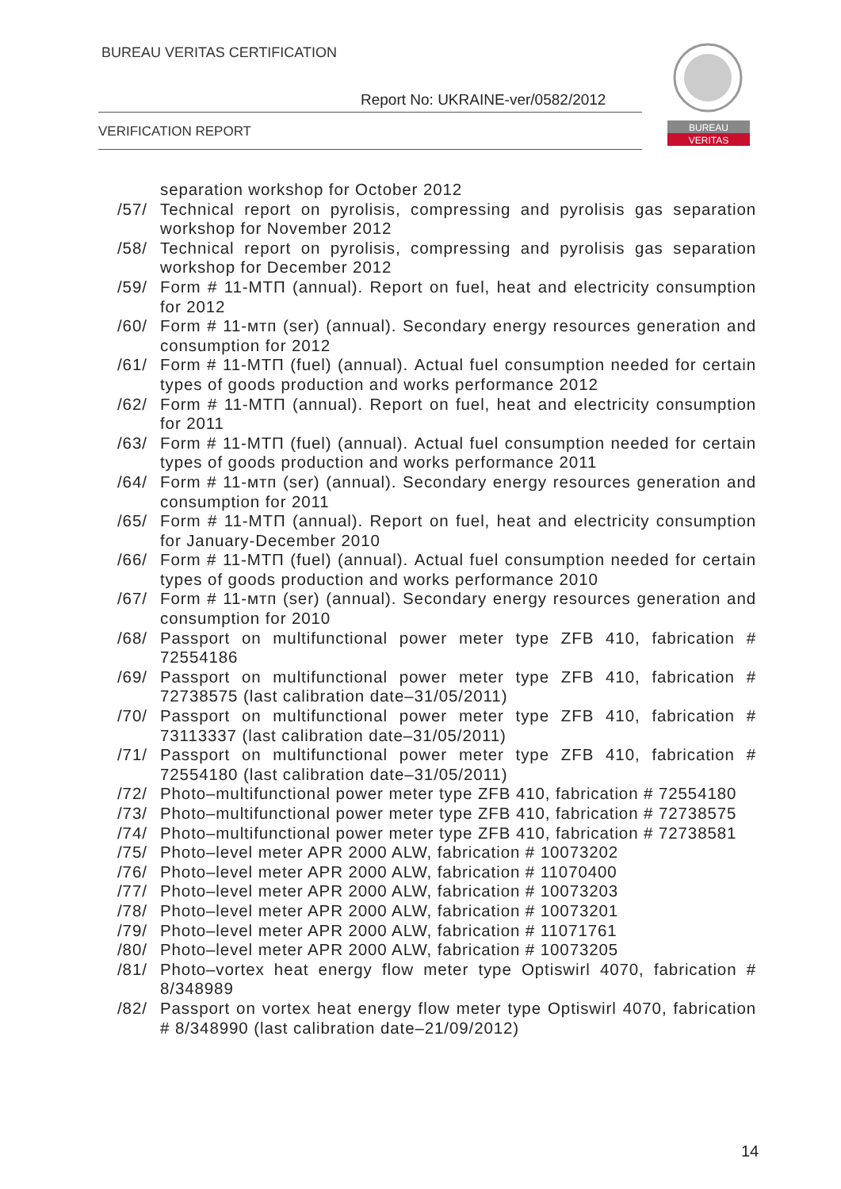BUREAU VERITAS CERTIFICATION
Report No: UKRAINE-ver/0582/2012
VERIFICATION REPORT
BUREAU
VERITAS
separation workshop for October 2012
/57/ Technical report on pyrolisis, compressing and pyrolisis gas separation workshop for November 2012
/58/ Technical report on pyrolisis, compressing and pyrolisis gas separation workshop for December 2012
/59/ Form # 11-МТП (annual). Report on fuel, heat and electricity consumption for 2012
/60/ Form # 11-мтп (ser) (annual). Secondary energy resources generation and consumption for 2012
/61/ Form # 11-МТП (fuel) (annual). Actual fuel consumption needed for certain types of goods production and works performance 2012
/62/ Form # 11-МТП (annual). Report on fuel, heat and electricity consumption for 2011
/63/ Form # 11-МТП (fuel) (annual). Actual fuel consumption needed for certain types of goods production and works performance 2011
/64/ Form # 11-мтп (ser) (annual). Secondary energy resources generation and consumption for 2011
/65/ Form # 11-МТП (annual). Report on fuel, heat and electricity consumption for January-December 2010
/66/ Form # 11-МТП (fuel) (annual). Actual fuel consumption needed for certain types of goods production and works performance 2010
/67/ Form # 11-мтп (ser) (annual). Secondary energy resources generation and consumption for 2010
/68/ Passport on multifunctional power meter type ZFB 410, fabrication # 72554186
/69/ Passport on multifunctional power meter type ZFB 410, fabrication # 72738575 (last calibration date–31/05/2011)
/70/ Passport on multifunctional power meter type ZFB 410, fabrication # 73113337 (last calibration date–31/05/2011)
/71/ Passport on multifunctional power meter type ZFB 410, fabrication # 72554180 (last calibration date–31/05/2011)
/72/ Photo–multifunctional power meter type ZFB 410, fabrication # 72554180
/73/ Photo–multifunctional power meter type ZFB 410, fabrication # 72738575
/74/ Photo–multifunctional power meter type ZFB 410, fabrication # 72738581
/75/ Photo–level meter APR 2000 ALW, fabrication # 10073202
/76/ Photo–level meter APR 2000 ALW, fabrication # 11070400
/77/ Photo–level meter APR 2000 ALW, fabrication # 10073203
/78/ Photo–level meter APR 2000 ALW, fabrication # 10073201
/79/ Photo–level meter APR 2000 ALW, fabrication # 11071761
/80/ Photo–level meter APR 2000 ALW, fabrication # 10073205
/81/ Photo–vortex heat energy flow meter type Optiswirl 4070, fabrication # 8/348989
/82/ Passport on vortex heat energy flow meter type Optiswirl 4070, fabrication # 8/348990 (last calibration date–21/09/2012)
14